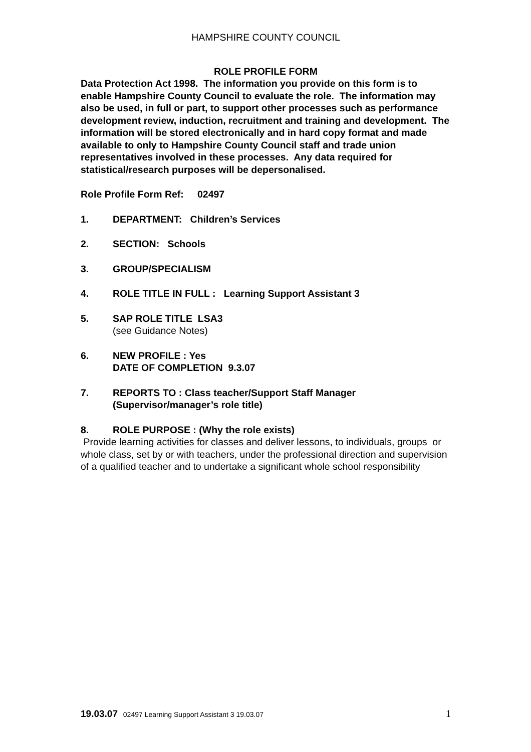HAMPSHIRE COUNTY COUNCIL
ROLE PROFILE FORM
Data Protection Act 1998. The information you provide on this form is to enable Hampshire County Council to evaluate the role. The information may also be used, in full or part, to support other processes such as performance development review, induction, recruitment and training and development. The information will be stored electronically and in hard copy format and made available to only to Hampshire County Council staff and trade union representatives involved in these processes. Any data required for statistical/research purposes will be depersonalised.
Role Profile Form Ref: 02497
1. DEPARTMENT: Children’s Services
2. SECTION: Schools
3. GROUP/SPECIALISM
4. ROLE TITLE IN FULL : Learning Support Assistant 3
5. SAP ROLE TITLE LSA3
(see Guidance Notes)
6. NEW PROFILE : Yes
DATE OF COMPLETION 9.3.07
7. REPORTS TO : Class teacher/Support Staff Manager
(Supervisor/manager’s role title)
8. ROLE PURPOSE : (Why the role exists)
Provide learning activities for classes and deliver lessons, to individuals, groups or whole class, set by or with teachers, under the professional direction and supervision of a qualified teacher and to undertake a significant whole school responsibility
19.03.07 02497 Learning Support Assistant 3 19.03.07 1